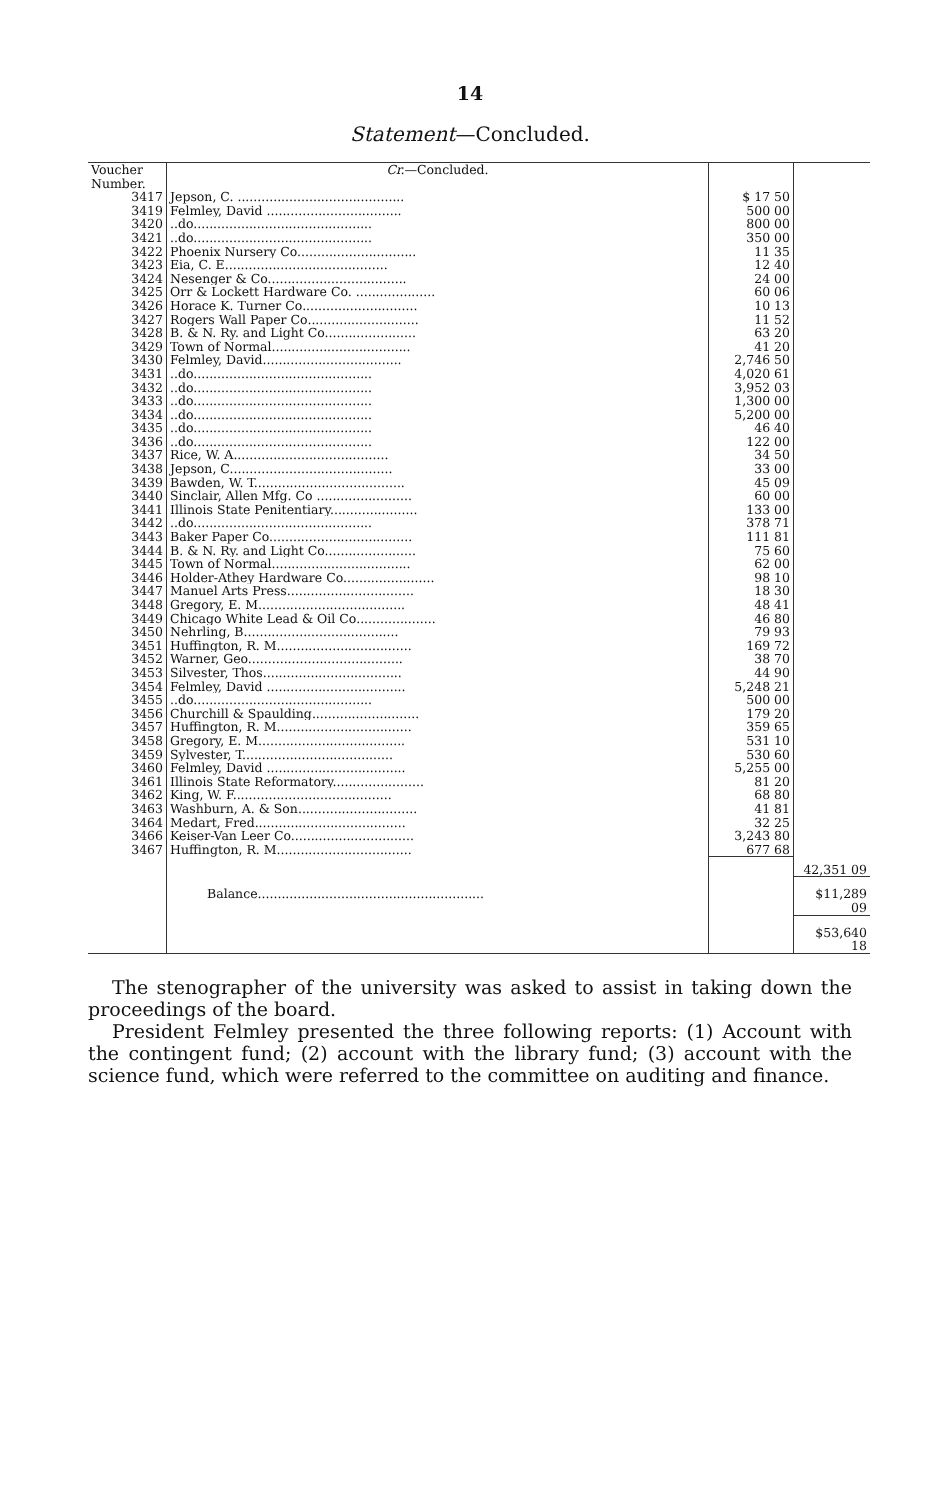14
Statement—Concluded.
| Voucher Number. | Cr. —Concluded. | | |
| --- | --- | --- | --- |
| 3417 | Jepson, C. .......................................... | $ 17 50 | |
| 3419 | Felmley, David .................................. | 500 00 | |
| 3420 | ..do............................................. | 800 00 | |
| 3421 | ..do............................................. | 350 00 | |
| 3422 | Phoenix Nursery Co.............................. | 11 35 | |
| 3423 | Eia, C. E......................................... | 12 40 | |
| 3424 | Nesenger & Co................................... | 24 00 | |
| 3425 | Orr & Lockett Hardware Co. .................... | 60 06 | |
| 3426 | Horace K. Turner Co............................. | 10 13 | |
| 3427 | Rogers Wall Paper Co............................ | 11 52 | |
| 3428 | B. & N. Ry. and Light Co....................... | 63 20 | |
| 3429 | Town of Normal................................... | 41 20 | |
| 3430 | Felmley, David................................... | 2,746 50 | |
| 3431 | ..do............................................. | 4,020 61 | |
| 3432 | ..do............................................. | 3,952 03 | |
| 3433 | ..do............................................. | 1,300 00 | |
| 3434 | ..do............................................. | 5,200 00 | |
| 3435 | ..do............................................. | 46 40 | |
| 3436 | ..do............................................. | 122 00 | |
| 3437 | Rice, W. A....................................... | 34 50 | |
| 3438 | Jepson, C......................................... | 33 00 | |
| 3439 | Bawden, W. T...................................... | 45 09 | |
| 3440 | Sinclair, Allen Mfg. Co ........................ | 60 00 | |
| 3441 | Illinois State Penitentiary...................... | 133 00 | |
| 3442 | ..do............................................. | 378 71 | |
| 3443 | Baker Paper Co.................................... | 111 81 | |
| 3444 | B. & N. Ry. and Light Co....................... | 75 60 | |
| 3445 | Town of Normal................................... | 62 00 | |
| 3446 | Holder-Athey Hardware Co....................... | 98 10 | |
| 3447 | Manuel Arts Press................................ | 18 30 | |
| 3448 | Gregory, E. M..................................... | 48 41 | |
| 3449 | Chicago White Lead & Oil Co.................... | 46 80 | |
| 3450 | Nehrling, B....................................... | 79 93 | |
| 3451 | Huffington, R. M.................................. | 169 72 | |
| 3452 | Warner, Geo....................................... | 38 70 | |
| 3453 | Silvester, Thos................................... | 44 90 | |
| 3454 | Felmley, David ................................... | 5,248 21 | |
| 3455 | ..do............................................. | 500 00 | |
| 3456 | Churchill & Spaulding........................... | 179 20 | |
| 3457 | Huffington, R. M.................................. | 359 65 | |
| 3458 | Gregory, E. M..................................... | 531 10 | |
| 3459 | Sylvester, T...................................... | 530 60 | |
| 3460 | Felmley, David ................................... | 5,255 00 | |
| 3461 | Illinois State Reformatory....................... | 81 20 | |
| 3462 | King, W. F........................................ | 68 80 | |
| 3463 | Washburn, A. & Son.............................. | 41 81 | |
| 3464 | Medart, Fred...................................... | 32 25 | |
| 3466 | Keiser-Van Leer Co............................... | 3,243 80 | |
| 3467 | Huffington, R. M.................................. | 677 68 | |
| | | | 42,351 09 |
| | Balance......................................................... | | $11,289 09 |
| | | | $53,640 18 |
The stenographer of the university was asked to assist in taking down the proceedings of the board.
President Felmley presented the three following reports: (1) Account with the contingent fund; (2) account with the library fund; (3) account with the science fund, which were referred to the committee on auditing and finance.